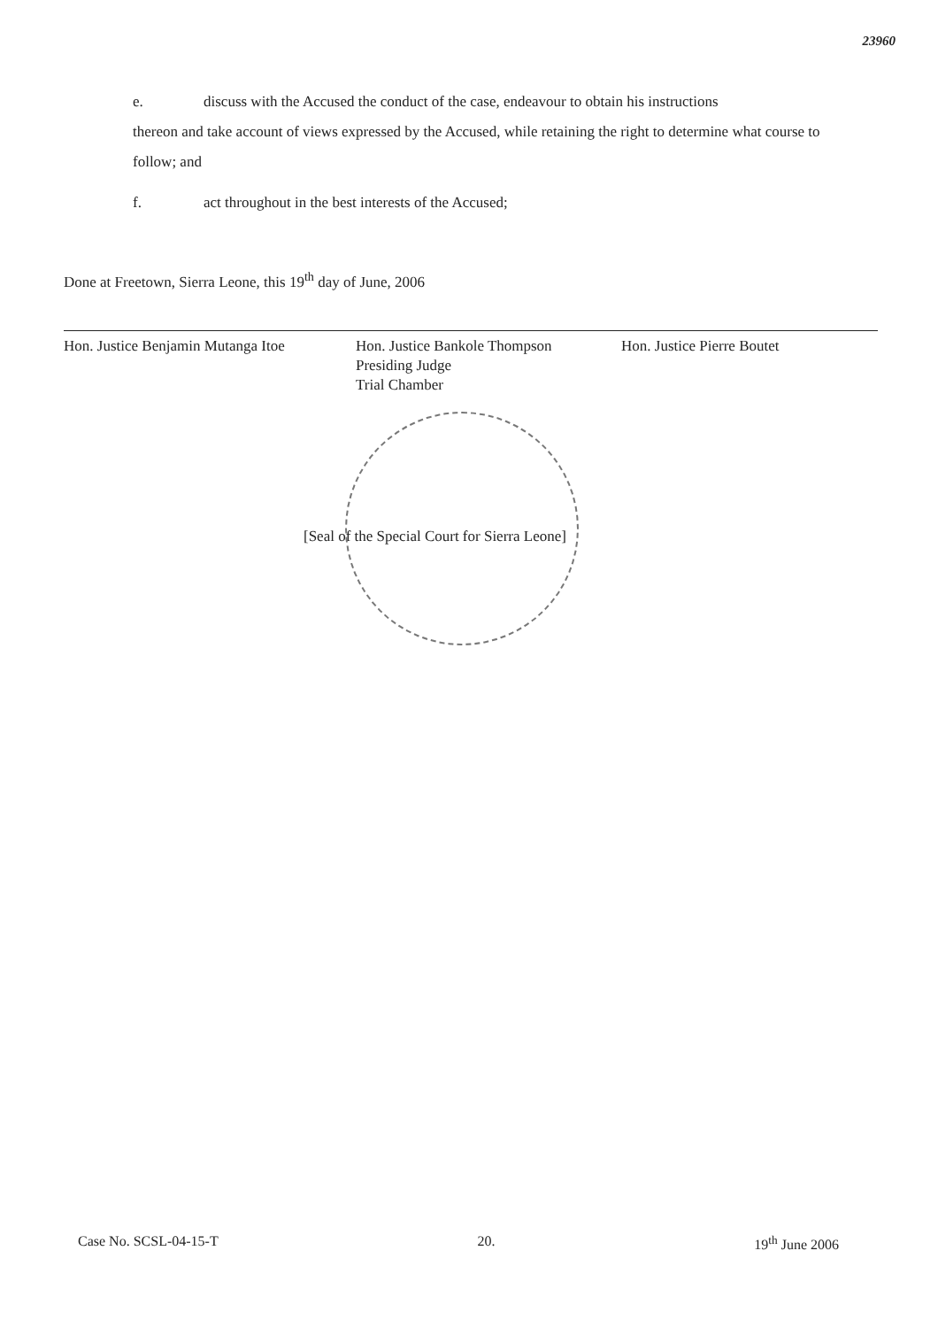23960
e. discuss with the Accused the conduct of the case, endeavour to obtain his instructions
thereon and take account of views expressed by the Accused, while retaining the right to determine what course to follow; and
f. act throughout in the best interests of the Accused;
Done at Freetown, Sierra Leone, this 19<sup>th</sup> day of June, 2006
Hon. Justice Benjamin Mutanga Itoe
Hon. Justice Bankole Thompson
Presiding Judge
Trial Chamber
Hon. Justice Pierre Boutet
[Seal of the Special Court for Sierra Leone]
Case No. SCSL-04-15-T 20. 19<sup>th</sup> June 2006